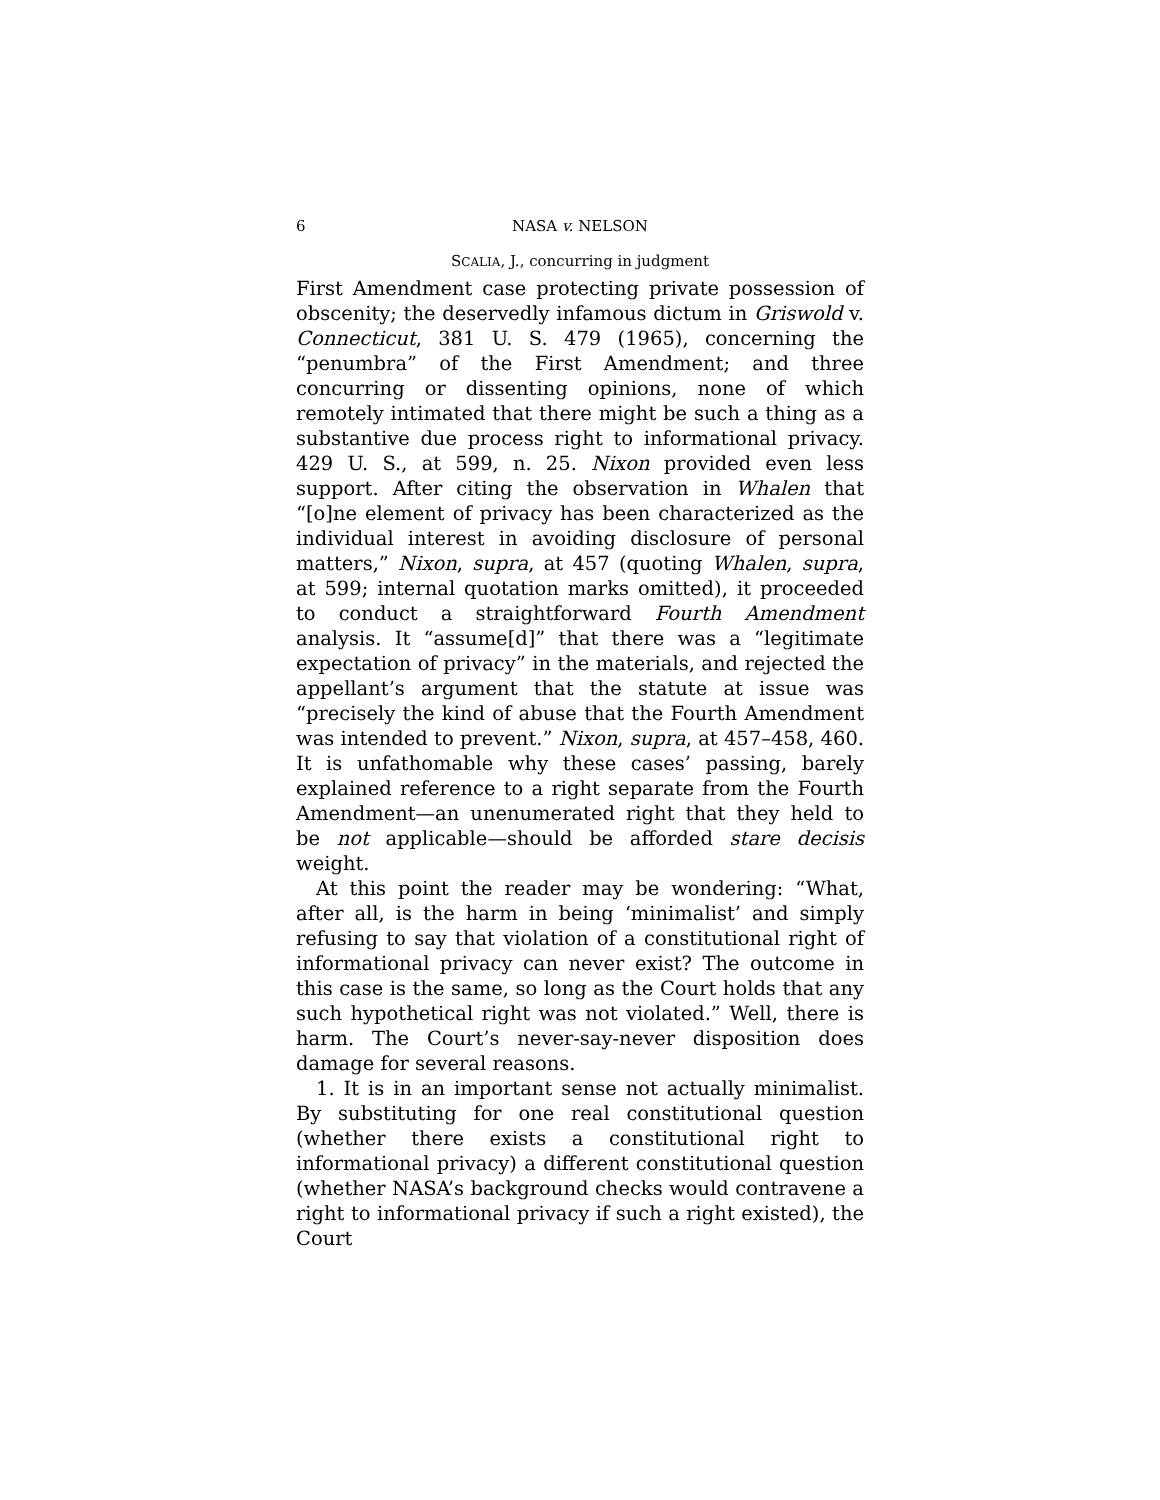6 NASA v. NELSON
SCALIA, J., concurring in judgment
First Amendment case protecting private possession of obscenity; the deservedly infamous dictum in Griswold v. Connecticut, 381 U. S. 479 (1965), concerning the “penumbra” of the First Amendment; and three concurring or dissenting opinions, none of which remotely intimated that there might be such a thing as a substantive due process right to informational privacy. 429 U. S., at 599, n. 25. Nixon provided even less support. After citing the observation in Whalen that “[o]ne element of privacy has been characterized as the individual interest in avoiding disclosure of personal matters,” Nixon, supra, at 457 (quoting Whalen, supra, at 599; internal quotation marks omitted), it proceeded to conduct a straightforward Fourth Amendment analysis. It “assume[d]” that there was a “legitimate expectation of privacy” in the materials, and rejected the appellant’s argument that the statute at issue was “precisely the kind of abuse that the Fourth Amendment was intended to prevent.” Nixon, supra, at 457–458, 460. It is unfathomable why these cases’ passing, barely explained reference to a right separate from the Fourth Amendment—an unenumerated right that they held to be not applicable—should be afforded stare decisis weight.
At this point the reader may be wondering: “What, after all, is the harm in being ‘minimalist’ and simply refusing to say that violation of a constitutional right of informational privacy can never exist? The outcome in this case is the same, so long as the Court holds that any such hypothetical right was not violated.” Well, there is harm. The Court’s never-say-never disposition does damage for several reasons.
1. It is in an important sense not actually minimalist. By substituting for one real constitutional question (whether there exists a constitutional right to informational privacy) a different constitutional question (whether NASA’s background checks would contravene a right to informational privacy if such a right existed), the Court